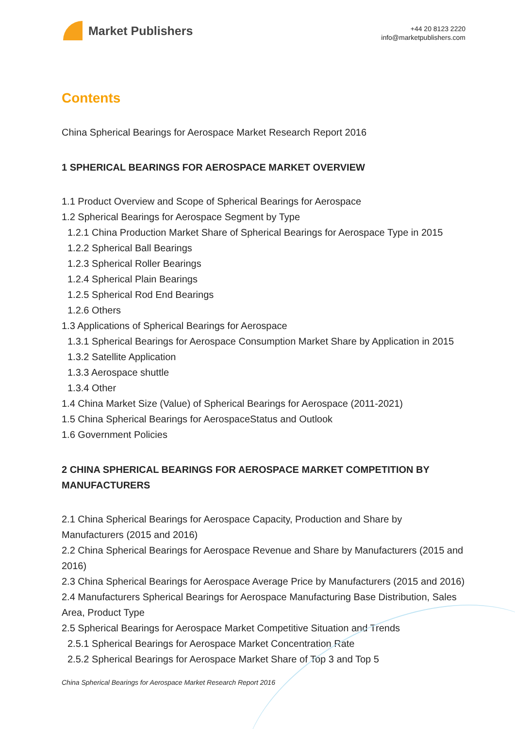Market Publishers
+44 20 8123 2220
info@marketpublishers.com
Contents
China Spherical Bearings for Aerospace Market Research Report 2016
1 SPHERICAL BEARINGS FOR AEROSPACE MARKET OVERVIEW
1.1 Product Overview and Scope of Spherical Bearings for Aerospace
1.2 Spherical Bearings for Aerospace Segment by Type
1.2.1 China Production Market Share of Spherical Bearings for Aerospace Type in 2015
1.2.2 Spherical Ball Bearings
1.2.3 Spherical Roller Bearings
1.2.4 Spherical Plain Bearings
1.2.5 Spherical Rod End Bearings
1.2.6 Others
1.3 Applications of Spherical Bearings for Aerospace
1.3.1 Spherical Bearings for Aerospace Consumption Market Share by Application in 2015
1.3.2 Satellite Application
1.3.3 Aerospace shuttle
1.3.4 Other
1.4 China Market Size (Value) of Spherical Bearings for Aerospace (2011-2021)
1.5 China Spherical Bearings for AerospaceStatus and Outlook
1.6 Government Policies
2 CHINA SPHERICAL BEARINGS FOR AEROSPACE MARKET COMPETITION BY MANUFACTURERS
2.1 China Spherical Bearings for Aerospace Capacity, Production and Share by Manufacturers (2015 and 2016)
2.2 China Spherical Bearings for Aerospace Revenue and Share by Manufacturers (2015 and 2016)
2.3 China Spherical Bearings for Aerospace Average Price by Manufacturers (2015 and 2016)
2.4 Manufacturers Spherical Bearings for Aerospace Manufacturing Base Distribution, Sales Area, Product Type
2.5 Spherical Bearings for Aerospace Market Competitive Situation and Trends
2.5.1 Spherical Bearings for Aerospace Market Concentration Rate
2.5.2 Spherical Bearings for Aerospace Market Share of Top 3 and Top 5
China Spherical Bearings for Aerospace Market Research Report 2016